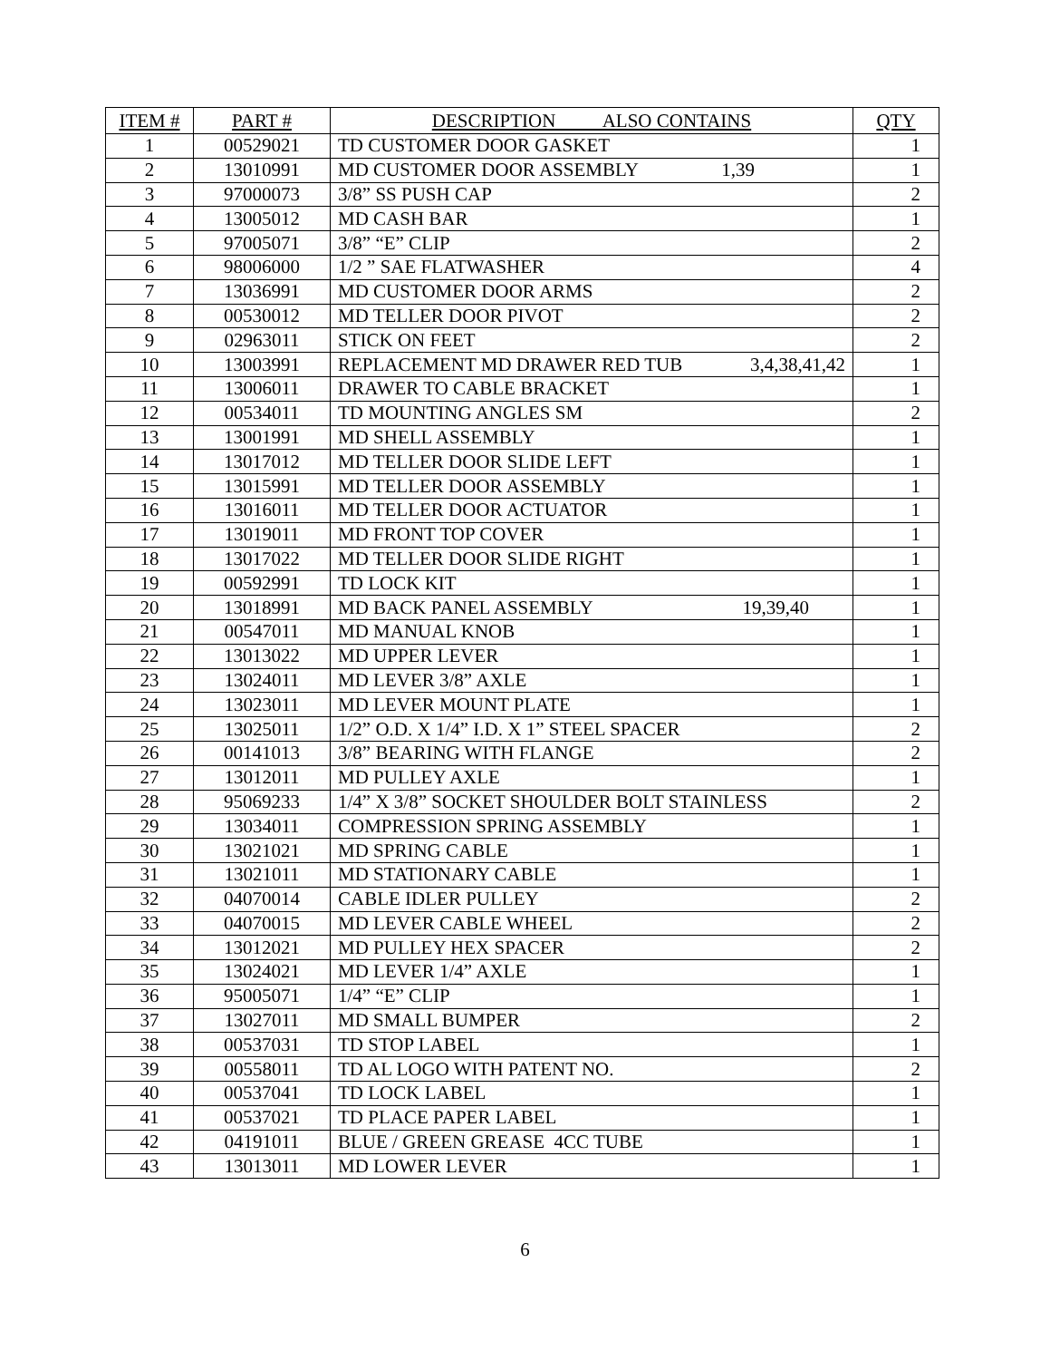| ITEM # | PART # | DESCRIPTION ALSO CONTAINS | QTY |
| --- | --- | --- | --- |
| 1 | 00529021 | TD CUSTOMER DOOR GASKET | 1 |
| 2 | 13010991 | MD CUSTOMER DOOR ASSEMBLY 1,39 | 1 |
| 3 | 97000073 | 3/8” SS PUSH CAP | 2 |
| 4 | 13005012 | MD CASH BAR | 1 |
| 5 | 97005071 | 3/8” “E” CLIP | 2 |
| 6 | 98006000 | 1/2 ” SAE FLATWASHER | 4 |
| 7 | 13036991 | MD CUSTOMER DOOR ARMS | 2 |
| 8 | 00530012 | MD TELLER DOOR PIVOT | 2 |
| 9 | 02963011 | STICK ON FEET | 2 |
| 10 | 13003991 | REPLACEMENT MD DRAWER RED TUB 3,4,38,41,42 | 1 |
| 11 | 13006011 | DRAWER TO CABLE BRACKET | 1 |
| 12 | 00534011 | TD MOUNTING ANGLES SM | 2 |
| 13 | 13001991 | MD SHELL ASSEMBLY | 1 |
| 14 | 13017012 | MD TELLER DOOR SLIDE LEFT | 1 |
| 15 | 13015991 | MD TELLER DOOR ASSEMBLY | 1 |
| 16 | 13016011 | MD TELLER DOOR ACTUATOR | 1 |
| 17 | 13019011 | MD FRONT TOP COVER | 1 |
| 18 | 13017022 | MD TELLER DOOR SLIDE RIGHT | 1 |
| 19 | 00592991 | TD LOCK KIT | 1 |
| 20 | 13018991 | MD BACK PANEL ASSEMBLY 19,39,40 | 1 |
| 21 | 00547011 | MD MANUAL KNOB | 1 |
| 22 | 13013022 | MD UPPER LEVER | 1 |
| 23 | 13024011 | MD LEVER 3/8” AXLE | 1 |
| 24 | 13023011 | MD LEVER MOUNT PLATE | 1 |
| 25 | 13025011 | 1/2” O.D. X 1/4” I.D. X 1” STEEL SPACER | 2 |
| 26 | 00141013 | 3/8” BEARING WITH FLANGE | 2 |
| 27 | 13012011 | MD PULLEY AXLE | 1 |
| 28 | 95069233 | 1/4” X 3/8” SOCKET SHOULDER BOLT STAINLESS | 2 |
| 29 | 13034011 | COMPRESSION SPRING ASSEMBLY | 1 |
| 30 | 13021021 | MD SPRING CABLE | 1 |
| 31 | 13021011 | MD STATIONARY CABLE | 1 |
| 32 | 04070014 | CABLE IDLER PULLEY | 2 |
| 33 | 04070015 | MD LEVER CABLE WHEEL | 2 |
| 34 | 13012021 | MD PULLEY HEX SPACER | 2 |
| 35 | 13024021 | MD LEVER 1/4” AXLE | 1 |
| 36 | 95005071 | 1/4” “E” CLIP | 1 |
| 37 | 13027011 | MD SMALL BUMPER | 2 |
| 38 | 00537031 | TD STOP LABEL | 1 |
| 39 | 00558011 | TD AL LOGO WITH PATENT NO. | 2 |
| 40 | 00537041 | TD LOCK LABEL | 1 |
| 41 | 00537021 | TD PLACE PAPER LABEL | 1 |
| 42 | 04191011 | BLUE / GREEN GREASE 4CC TUBE | 1 |
| 43 | 13013011 | MD LOWER LEVER | 1 |
6